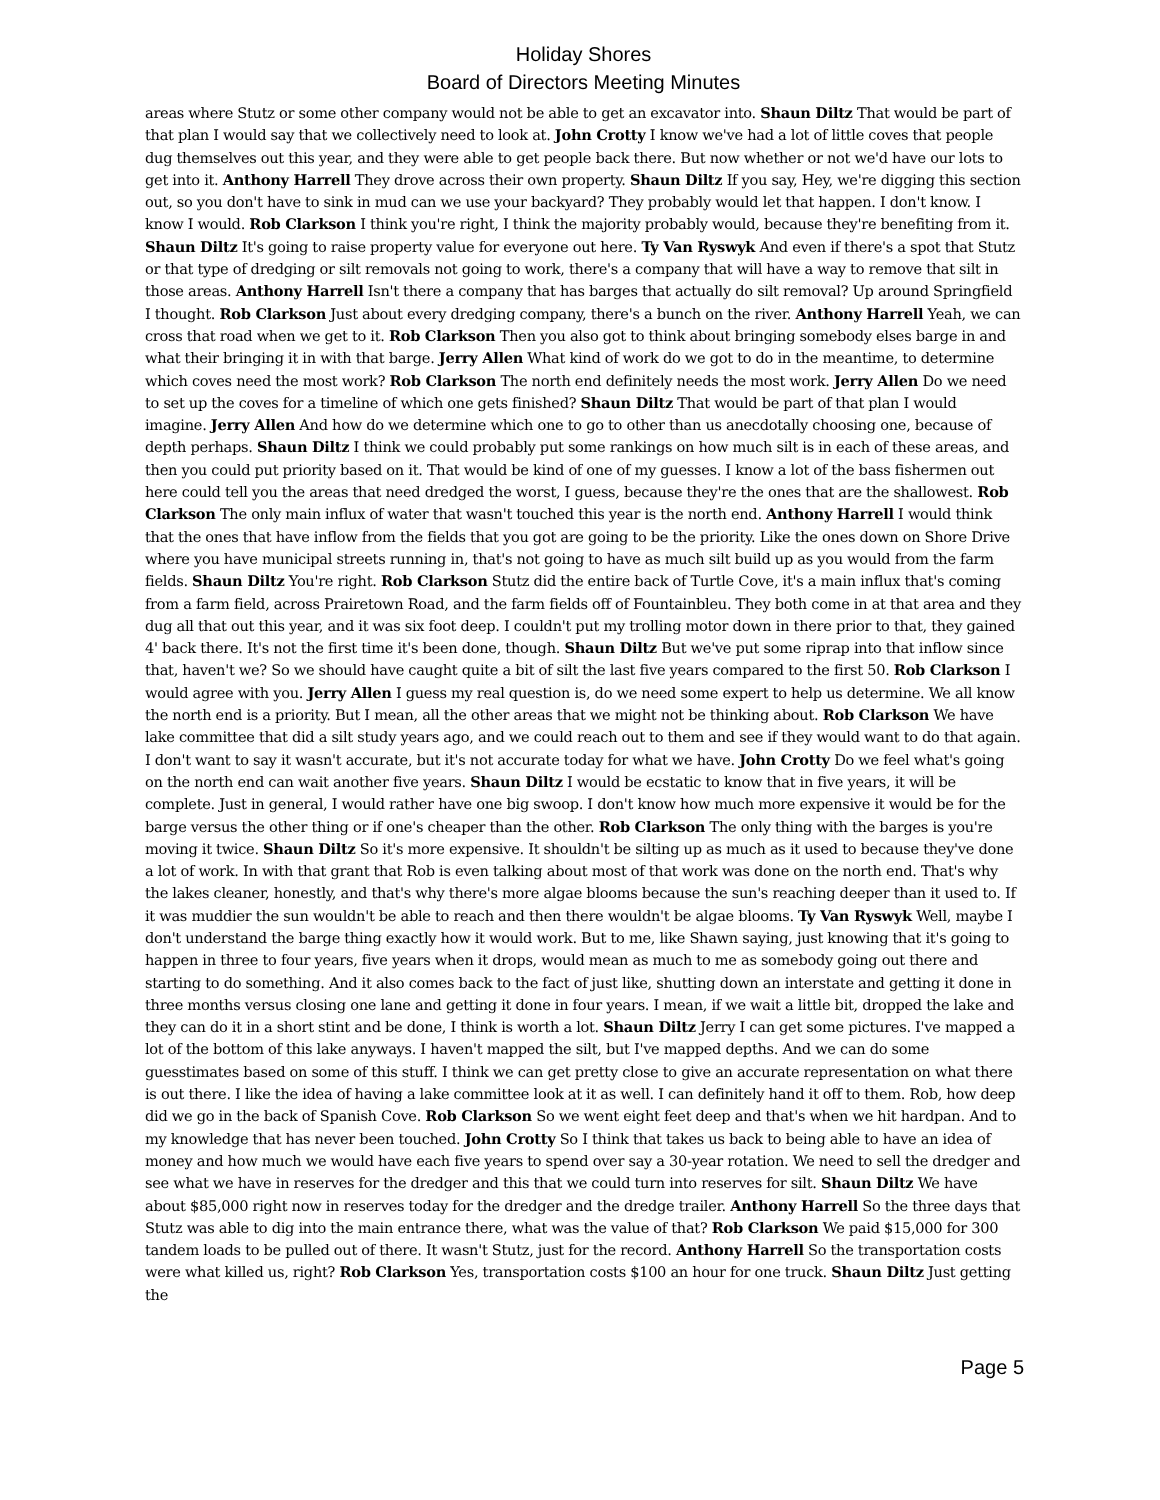Holiday Shores
Board of Directors Meeting Minutes
areas where Stutz or some other company would not be able to get an excavator into. Shaun Diltz That would be part of that plan I would say that we collectively need to look at. John Crotty I know we've had a lot of little coves that people dug themselves out this year, and they were able to get people back there. But now whether or not we'd have our lots to get into it. Anthony Harrell They drove across their own property. Shaun Diltz If you say, Hey, we're digging this section out, so you don't have to sink in mud can we use your backyard? They probably would let that happen. I don't know. I know I would. Rob Clarkson I think you're right, I think the majority probably would, because they're benefiting from it. Shaun Diltz It's going to raise property value for everyone out here. Ty Van Ryswyk And even if there's a spot that Stutz or that type of dredging or silt removals not going to work, there's a company that will have a way to remove that silt in those areas. Anthony Harrell Isn't there a company that has barges that actually do silt removal? Up around Springfield I thought. Rob Clarkson Just about every dredging company, there's a bunch on the river. Anthony Harrell Yeah, we can cross that road when we get to it. Rob Clarkson Then you also got to think about bringing somebody elses barge in and what their bringing it in with that barge. Jerry Allen What kind of work do we got to do in the meantime, to determine which coves need the most work? Rob Clarkson The north end definitely needs the most work. Jerry Allen Do we need to set up the coves for a timeline of which one gets finished? Shaun Diltz That would be part of that plan I would imagine. Jerry Allen And how do we determine which one to go to other than us anecdotally choosing one, because of depth perhaps. Shaun Diltz I think we could probably put some rankings on how much silt is in each of these areas, and then you could put priority based on it. That would be kind of one of my guesses. I know a lot of the bass fishermen out here could tell you the areas that need dredged the worst, I guess, because they're the ones that are the shallowest. Rob Clarkson The only main influx of water that wasn't touched this year is the north end. Anthony Harrell I would think that the ones that have inflow from the fields that you got are going to be the priority. Like the ones down on Shore Drive where you have municipal streets running in, that's not going to have as much silt build up as you would from the farm fields. Shaun Diltz You're right. Rob Clarkson Stutz did the entire back of Turtle Cove, it's a main influx that's coming from a farm field, across Prairetown Road, and the farm fields off of Fountainbleu. They both come in at that area and they dug all that out this year, and it was six foot deep. I couldn't put my trolling motor down in there prior to that, they gained 4' back there. It's not the first time it's been done, though. Shaun Diltz But we've put some riprap into that inflow since that, haven't we? So we should have caught quite a bit of silt the last five years compared to the first 50. Rob Clarkson I would agree with you. Jerry Allen I guess my real question is, do we need some expert to help us determine. We all know the north end is a priority. But I mean, all the other areas that we might not be thinking about. Rob Clarkson We have lake committee that did a silt study years ago, and we could reach out to them and see if they would want to do that again. I don't want to say it wasn't accurate, but it's not accurate today for what we have. John Crotty Do we feel what's going on the north end can wait another five years. Shaun Diltz I would be ecstatic to know that in five years, it will be complete. Just in general, I would rather have one big swoop. I don't know how much more expensive it would be for the barge versus the other thing or if one's cheaper than the other. Rob Clarkson The only thing with the barges is you're moving it twice. Shaun Diltz So it's more expensive. It shouldn't be silting up as much as it used to because they've done a lot of work. In with that grant that Rob is even talking about most of that work was done on the north end. That's why the lakes cleaner, honestly, and that's why there's more algae blooms because the sun's reaching deeper than it used to. If it was muddier the sun wouldn't be able to reach and then there wouldn't be algae blooms. Ty Van Ryswyk Well, maybe I don't understand the barge thing exactly how it would work. But to me, like Shawn saying, just knowing that it's going to happen in three to four years, five years when it drops, would mean as much to me as somebody going out there and starting to do something. And it also comes back to the fact of just like, shutting down an interstate and getting it done in three months versus closing one lane and getting it done in four years. I mean, if we wait a little bit, dropped the lake and they can do it in a short stint and be done, I think is worth a lot. Shaun Diltz Jerry I can get some pictures. I've mapped a lot of the bottom of this lake anyways. I haven't mapped the silt, but I've mapped depths. And we can do some guesstimates based on some of this stuff. I think we can get pretty close to give an accurate representation on what there is out there. I like the idea of having a lake committee look at it as well. I can definitely hand it off to them. Rob, how deep did we go in the back of Spanish Cove. Rob Clarkson So we went eight feet deep and that's when we hit hardpan. And to my knowledge that has never been touched. John Crotty So I think that takes us back to being able to have an idea of money and how much we would have each five years to spend over say a 30-year rotation. We need to sell the dredger and see what we have in reserves for the dredger and this that we could turn into reserves for silt. Shaun Diltz We have about $85,000 right now in reserves today for the dredger and the dredge trailer. Anthony Harrell So the three days that Stutz was able to dig into the main entrance there, what was the value of that? Rob Clarkson We paid $15,000 for 300 tandem loads to be pulled out of there. It wasn't Stutz, just for the record. Anthony Harrell So the transportation costs were what killed us, right? Rob Clarkson Yes, transportation costs $100 an hour for one truck. Shaun Diltz Just getting the
Page 5